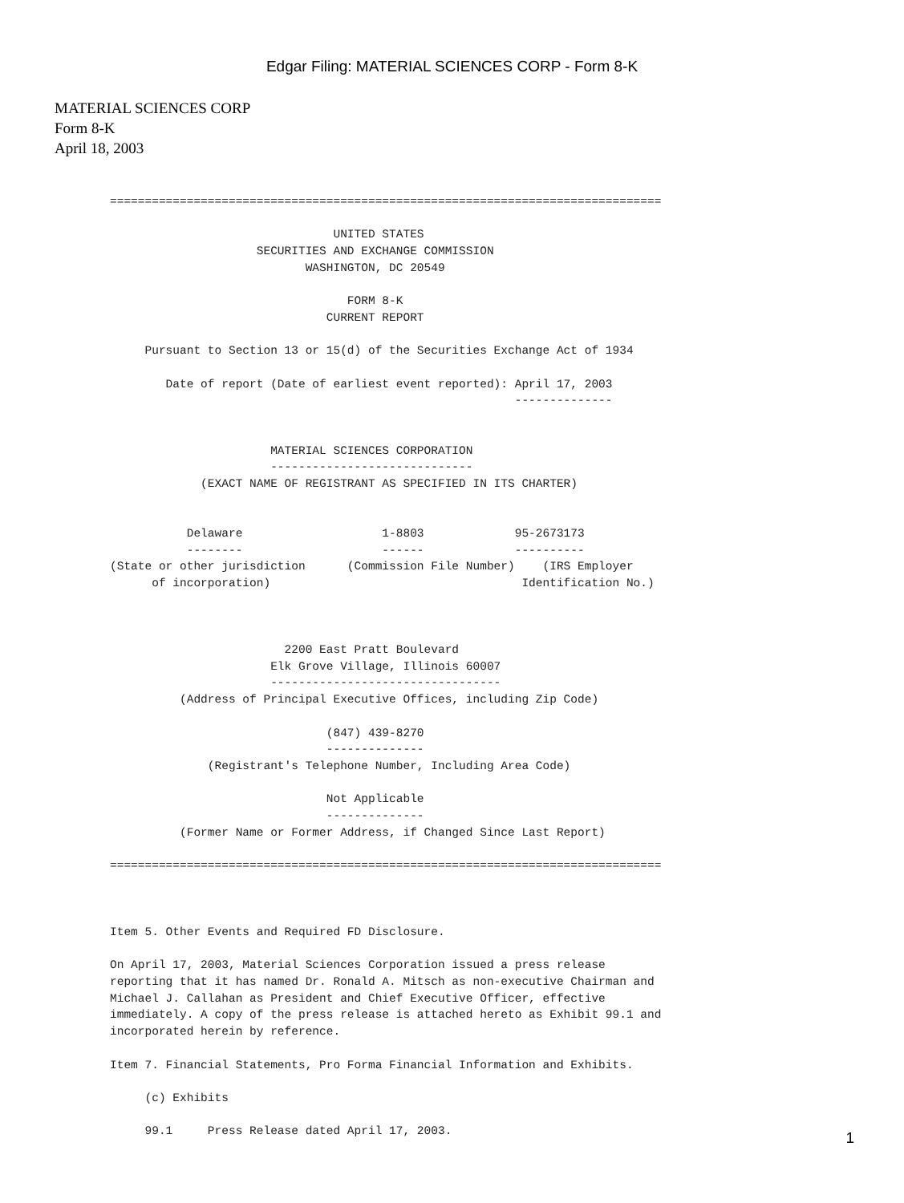Edgar Filing: MATERIAL SCIENCES CORP - Form 8-K
MATERIAL SCIENCES CORP
Form 8-K
April 18, 2003
===============================================================================

                                UNITED STATES
                     SECURITIES AND EXCHANGE COMMISSION
                            WASHINGTON, DC 20549

                                  FORM 8-K
                               CURRENT REPORT

     Pursuant to Section 13 or 15(d) of the Securities Exchange Act of 1934

        Date of report (Date of earliest event reported): April 17, 2003
                                                          --------------


                       MATERIAL SCIENCES CORPORATION
                       -----------------------------
             (EXACT NAME OF REGISTRANT AS SPECIFIED IN ITS CHARTER)


           Delaware                    1-8803             95-2673173
           --------                    ------             ----------
(State or other jurisdiction      (Commission File Number)    (IRS Employer
      of incorporation)                                    Identification No.)



                         2200 East Pratt Boulevard
                       Elk Grove Village, Illinois 60007
                       ---------------------------------
          (Address of Principal Executive Offices, including Zip Code)

                               (847) 439-8270
                               --------------
              (Registrant's Telephone Number, Including Area Code)

                               Not Applicable
                               --------------
          (Former Name or Former Address, if Changed Since Last Report)

===============================================================================



Item 5. Other Events and Required FD Disclosure.

On April 17, 2003, Material Sciences Corporation issued a press release
reporting that it has named Dr. Ronald A. Mitsch as non-executive Chairman and
Michael J. Callahan as President and Chief Executive Officer, effective
immediately. A copy of the press release is attached hereto as Exhibit 99.1 and
incorporated herein by reference.

Item 7. Financial Statements, Pro Forma Financial Information and Exhibits.

     (c) Exhibits

     99.1     Press Release dated April 17, 2003.
1